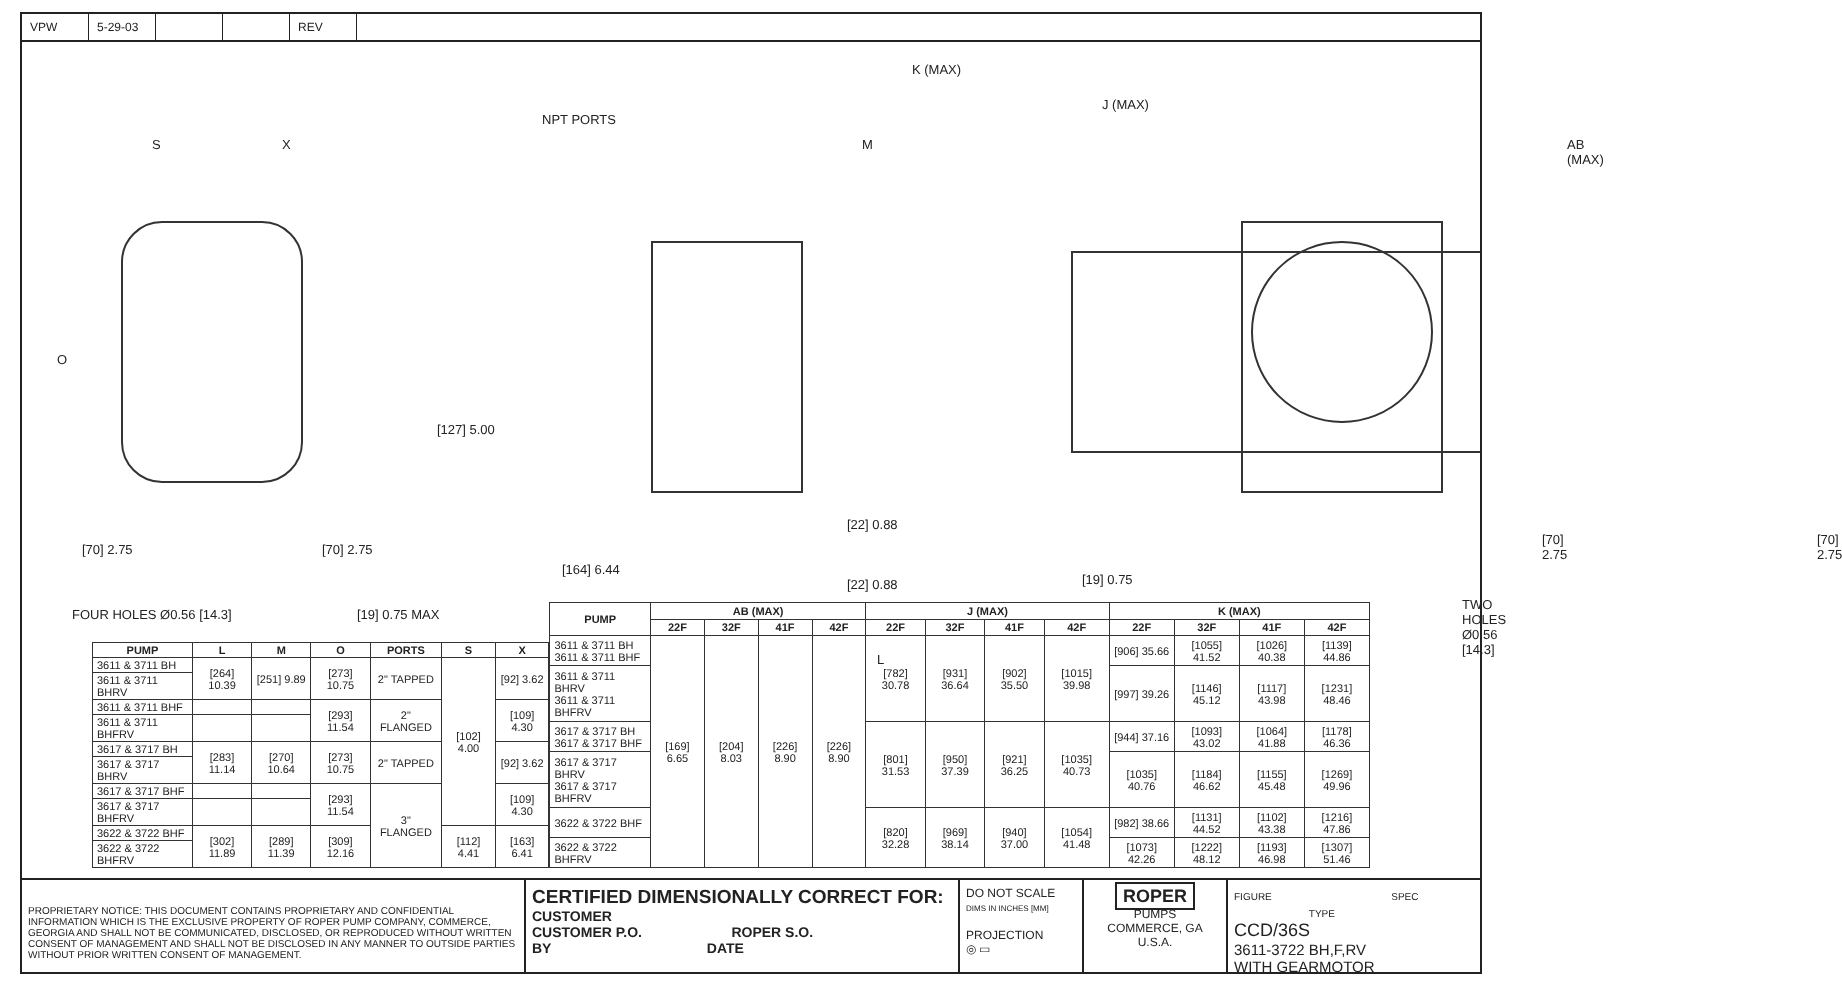VPW 5-29-03 REV
S X
K (MAX)
J (MAX)
NPT PORTS
M AB (MAX)
O
[127] 5.00
[70] 2.75 [70] 2.75
FOUR HOLES Ø0.56 [14.3] [19] 0.75 MAX
[164] 6.44
[22] 0.88
[22] 0.88 [19] 0.75
L
[70] 2.75 [70] 2.75
TWO HOLES Ø0.56 [14.3]
| PUMP | L | M | O | PORTS | S | X |
| --- | --- | --- | --- | --- | --- | --- |
| 3611 & 3711 BH | [264] 10.39 | [251] 9.89 | [273] 10.75 | 2" TAPPED | [102] 4.00 | [92] 3.62 |
| 3611 & 3711 BHRV | | | | | | |
| 3611 & 3711 BHF | | | [293] 11.54 | 2" FLANGED | | [109] 4.30 |
| 3611 & 3711 BHFRV | | | | | | |
| 3617 & 3717 BH | [283] 11.14 | [270] 10.64 | [273] 10.75 | 2" TAPPED | | [92] 3.62 |
| 3617 & 3717 BHRV | | | | | | |
| 3617 & 3717 BHF | | | [293] 11.54 | 3" FLANGED | | [109] 4.30 |
| 3617 & 3717 BHFRV | | | | | | |
| 3622 & 3722 BHF | [302] 11.89 | [289] 11.39 | [309] 12.16 | | [112] 4.41 | [163] 6.41 |
| 3622 & 3722 BHFRV | | | | | | |
| PUMP | AB (MAX) | | | | J (MAX) | | | | K (MAX) | | | |
| --- | --- | --- | --- | --- | --- | --- | --- | --- | --- | --- | --- | --- |
| | 22F | 32F | 41F | 42F | 22F | 32F | 41F | 42F | 22F | 32F | 41F | 42F |
| 3611 & 3711 BH 3611 & 3711 BHF | [169] 6.65 | [204] 8.03 | [226] 8.90 | [226] 8.90 | [782] 30.78 | [931] 36.64 | [902] 35.50 | [1015] 39.98 | [906] 35.66 | [1055] 41.52 | [1026] 40.38 | [1139] 44.86 |
| 3611 & 3711 BHRV 3611 & 3711 BHFRV | | | | | | | | | [997] 39.26 | [1146] 45.12 | [1117] 43.98 | [1231] 48.46 |
| 3617 & 3717 BH 3617 & 3717 BHF | | | | | [801] 31.53 | [950] 37.39 | [921] 36.25 | [1035] 40.73 | [944] 37.16 | [1093] 43.02 | [1064] 41.88 | [1178] 46.36 |
| 3617 & 3717 BHRV 3617 & 3717 BHFRV | | | | | | | | | [1035] 40.76 | [1184] 46.62 | [1155] 45.48 | [1269] 49.96 |
| 3622 & 3722 BHF | | | | | [820] 32.28 | [969] 38.14 | [940] 37.00 | [1054] 41.48 | [982] 38.66 | [1131] 44.52 | [1102] 43.38 | [1216] 47.86 |
| 3622 & 3722 BHFRV | | | | | | | | | [1073] 42.26 | [1222] 48.12 | [1193] 46.98 | [1307] 51.46 |
PROPRIETARY NOTICE: THIS DOCUMENT CONTAINS PROPRIETARY AND CONFIDENTIAL INFORMATION WHICH IS THE EXCLUSIVE PROPERTY OF ROPER PUMP COMPANY, COMMERCE, GEORGIA AND SHALL NOT BE COMMUNICATED, DISCLOSED, OR REPRODUCED WITHOUT WRITTEN CONSENT OF MANAGEMENT AND SHALL NOT BE DISCLOSED IN ANY MANNER TO OUTSIDE PARTIES WITHOUT PRIOR WRITTEN CONSENT OF MANAGEMENT.
CERTIFIED DIMENSIONALLY CORRECT FOR:
CUSTOMER
CUSTOMER P.O. ROPER S.O.
BY DATE
DO NOT SCALE
DIMS IN INCHES [MM]
PROJECTION
◎ ▭
ROPER
PUMPS
COMMERCE, GA
U.S.A.
FIGURE SPEC TYPE
CCD/36S
3611-3722 BH,F,RV
WITH GEARMOTOR